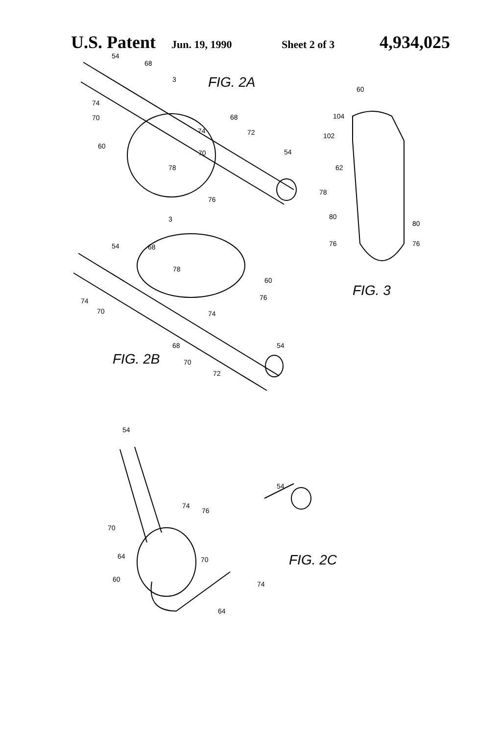U.S. Patent Jun. 19, 1990 Sheet 2 of 3 4,934,025
54
68
3
74
70
68
74
72
60
70
54
78
76
3
60
104
102
62
78
80
80
76
76
54
68
78
60
76
74
70
74
68
54
70
72
54
54
74
76
70
64
70
60
74
64
FIG. 2A
FIG. 3
FIG. 2B
FIG. 2C